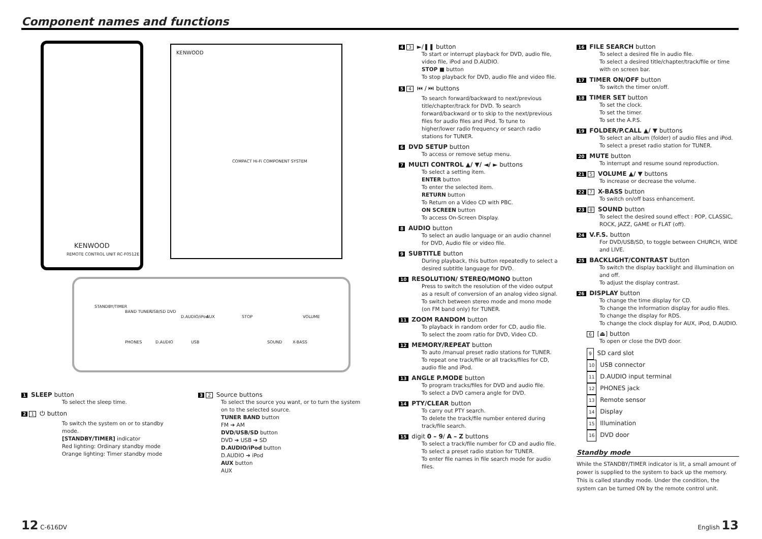Component names and functions
KENWOOD
REMOTE CONTROL UNIT RC-F0512E
KENWOOD
COMPACT Hi-Fi COMPONENT SYSTEM
STANDBY/TIMER
BAND TUNER USB/SD DVD
D.AUDIO/iPod AUX STOP VOLUME
PHONES D.AUDIO USB SOUND X-BASS
1 SLEEP button
To select the sleep time.
2 1 ⏻ button
To switch the system on or to standby mode.
[STANDBY/TIMER] indicator
Red lighting: Ordinary standby mode
Orange lighting: Timer standby mode
3 2 Source buttons
To select the source you want, or to turn the system on to the selected source.
TUNER BAND button
FM ➔ AM
DVD/USB/SD button
DVD ➔ USB ➔ SD
D.AUDIO/iPod button
D.AUDIO ➔ iPod
AUX button
AUX
4 3 ►/❚❚ button
To start or interrupt playback for DVD, audio file, video file, iPod and D.AUDIO.
STOP ■ button
To stop playback for DVD, audio file and video file.
5 4 ⏮ / ⏭ buttons
To search forward/backward to next/previous title/chapter/track for DVD. To search forward/backward or to skip to the next/previous files for audio files and iPod. To tune to higher/lower radio frequency or search radio stations for TUNER.
6 DVD SETUP button
To access or remove setup menu.
7 MULTI CONTROL ▲/ ▼/ ◄/ ► buttons
To select a setting item.
ENTER button
To enter the selected item.
RETURN button
To Return on a Video CD with PBC.
ON SCREEN button
To access On-Screen Display.
8 AUDIO button
To select an audio language or an audio channel for DVD, Audio file or video file.
9 SUBTITLE button
During playback, this button repeatedly to select a desired subtitle language for DVD.
10 RESOLUTION/ STEREO/MONO button
Press to switch the resolution of the video output as a result of conversion of an analog video signal. To switch between stereo mode and mono mode (on FM band only) for TUNER.
11 ZOOM RANDOM button
To playback in random order for CD, audio file.
To select the zoom ratio for DVD, Video CD.
12 MEMORY/REPEAT button
To auto /manual preset radio stations for TUNER. To repeat one track/file or all tracks/files for CD, audio file and iPod.
13 ANGLE P.MODE button
To program tracks/files for DVD and audio file.
To select a DVD camera angle for DVD.
14 PTY/CLEAR button
To carry out PTY search.
To delete the track/file number entered during track/file search.
15 digit 0 – 9/ A – Z buttons
To select a track/file number for CD and audio file.
To select a preset radio station for TUNER.
To enter file names in file search mode for audio files.
16 FILE SEARCH button
To select a desired file in audio file.
To select a desired title/chapter/track/file or time with on screen bar.
17 TIMER ON/OFF button
To switch the timer on/off.
18 TIMER SET button
To set the clock.
To set the timer.
To set the A.P.S.
19 FOLDER/P.CALL ▲/ ▼ buttons
To select an album (folder) of audio files and iPod.
To select a preset radio station for TUNER.
20 MUTE button
To interrupt and resume sound reproduction.
21 5 VOLUME ▲/ ▼ buttons
To increase or decrease the volume.
22 7 X-BASS button
To switch on/off bass enhancement.
23 8 SOUND button
To select the desired sound effect : POP, CLASSIC, ROCK, JAZZ, GAME or FLAT (off).
24 V.F.S. button
For DVD/USB/SD, to toggle between CHURCH, WIDE and LIVE.
25 BACKLIGHT/CONTRAST button
To switch the display backlight and illumination on and off.
To adjust the display contrast.
26 DISPLAY button
To change the time display for CD.
To change the information display for audio files.
To change the display for RDS.
To change the clock display for AUX, iPod, D.AUDIO.
6 [⏏] button
To open or close the DVD door.
9 SD card slot
10 USB connector
11 D.AUDIO input terminal
12 PHONES jack
13 Remote sensor
14 Display
15 Illumination
16 DVD door
Standby mode
While the STANDBY/TIMER indicator is lit, a small amount of power is supplied to the system to back up the memory. This is called standby mode. Under the condition, the system can be turned ON by the remote control unit.
12 C-616DV English 13